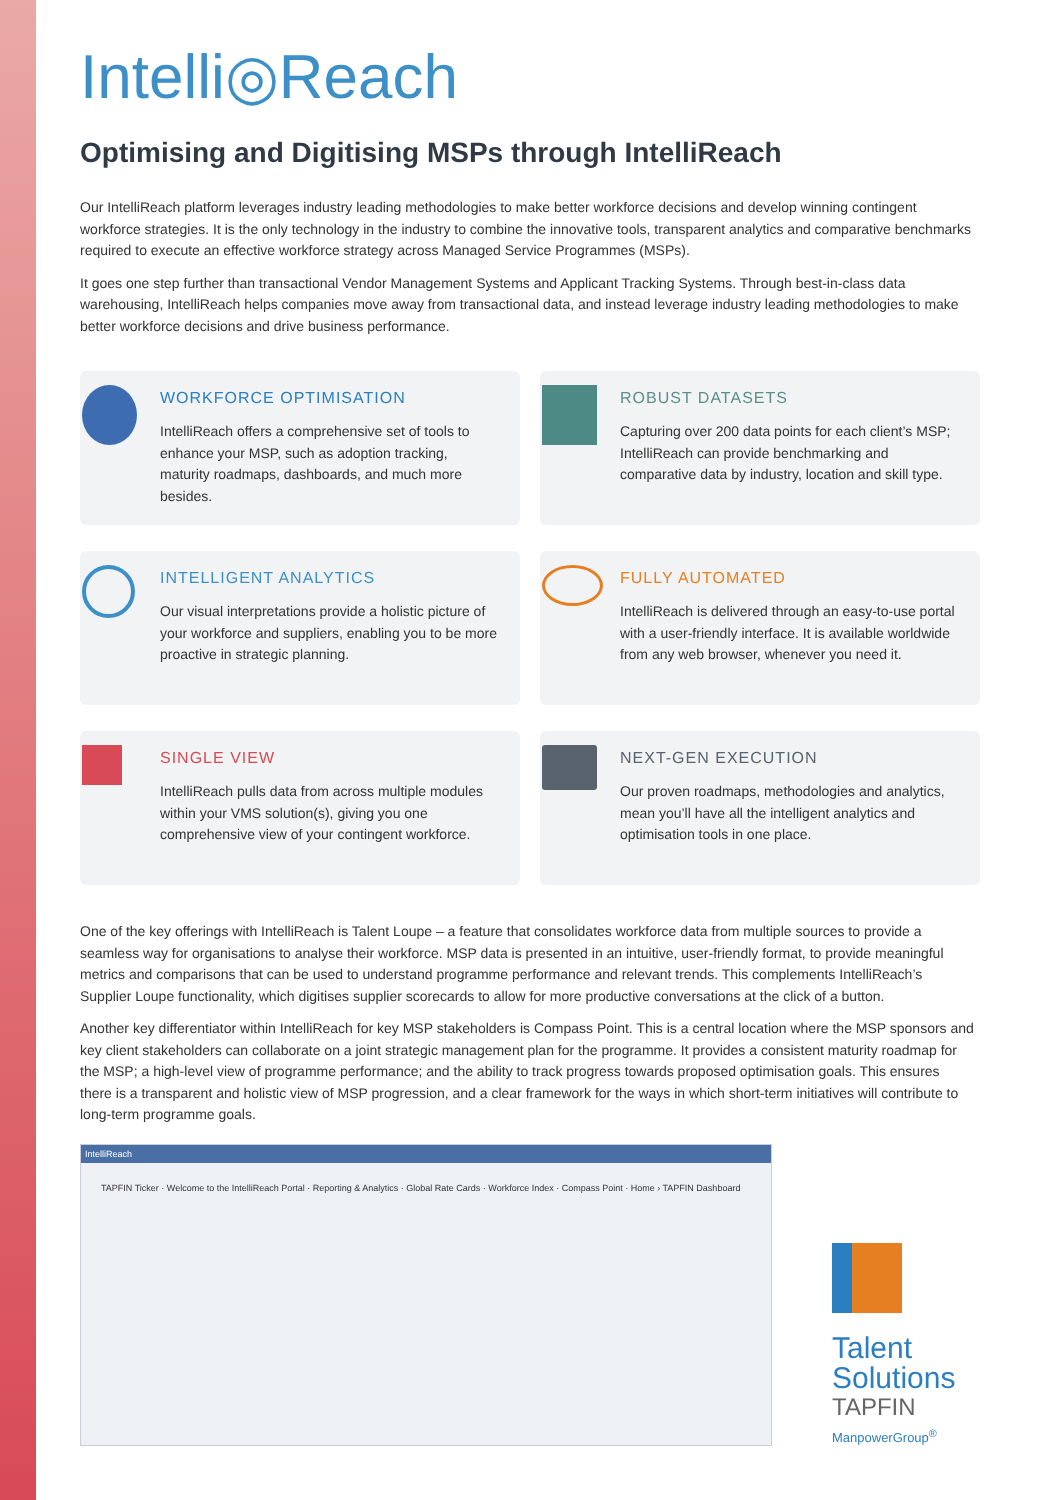Intelli◎Reach
Optimising and Digitising MSPs through IntelliReach
Our IntelliReach platform leverages industry leading methodologies to make better workforce decisions and develop winning contingent workforce strategies. It is the only technology in the industry to combine the innovative tools, transparent analytics and comparative benchmarks required to execute an effective workforce strategy across Managed Service Programmes (MSPs).
It goes one step further than transactional Vendor Management Systems and Applicant Tracking Systems. Through best-in-class data warehousing, IntelliReach helps companies move away from transactional data, and instead leverage industry leading methodologies to make better workforce decisions and drive business performance.
WORKFORCE OPTIMISATION
IntelliReach offers a comprehensive set of tools to enhance your MSP, such as adoption tracking, maturity roadmaps, dashboards, and much more besides.
ROBUST DATASETS
Capturing over 200 data points for each client’s MSP; IntelliReach can provide benchmarking and comparative data by industry, location and skill type.
INTELLIGENT ANALYTICS
Our visual interpretations provide a holistic picture of your workforce and suppliers, enabling you to be more proactive in strategic planning.
FULLY AUTOMATED
IntelliReach is delivered through an easy-to-use portal with a user-friendly interface. It is available worldwide from any web browser, whenever you need it.
SINGLE VIEW
IntelliReach pulls data from across multiple modules within your VMS solution(s), giving you one comprehensive view of your contingent workforce.
NEXT-GEN EXECUTION
Our proven roadmaps, methodologies and analytics, mean you’ll have all the intelligent analytics and optimisation tools in one place.
One of the key offerings with IntelliReach is Talent Loupe – a feature that consolidates workforce data from multiple sources to provide a seamless way for organisations to analyse their workforce. MSP data is presented in an intuitive, user-friendly format, to provide meaningful metrics and comparisons that can be used to understand programme performance and relevant trends. This complements IntelliReach’s Supplier Loupe functionality, which digitises supplier scorecards to allow for more productive conversations at the click of a button.
Another key differentiator within IntelliReach for key MSP stakeholders is Compass Point. This is a central location where the MSP sponsors and key client stakeholders can collaborate on a joint strategic management plan for the programme. It provides a consistent maturity roadmap for the MSP; a high-level view of programme performance; and the ability to track progress towards proposed optimisation goals. This ensures there is a transparent and holistic view of MSP progression, and a clear framework for the ways in which short-term initiatives will contribute to long-term programme goals.
IntelliReach
TAPFIN Ticker · Welcome to the IntelliReach Portal · Reporting & Analytics · Global Rate Cards · Workforce Index · Compass Point · Home › TAPFIN Dashboard
Talent
Solutions
TAPFIN
ManpowerGroup<sup>®</sup>